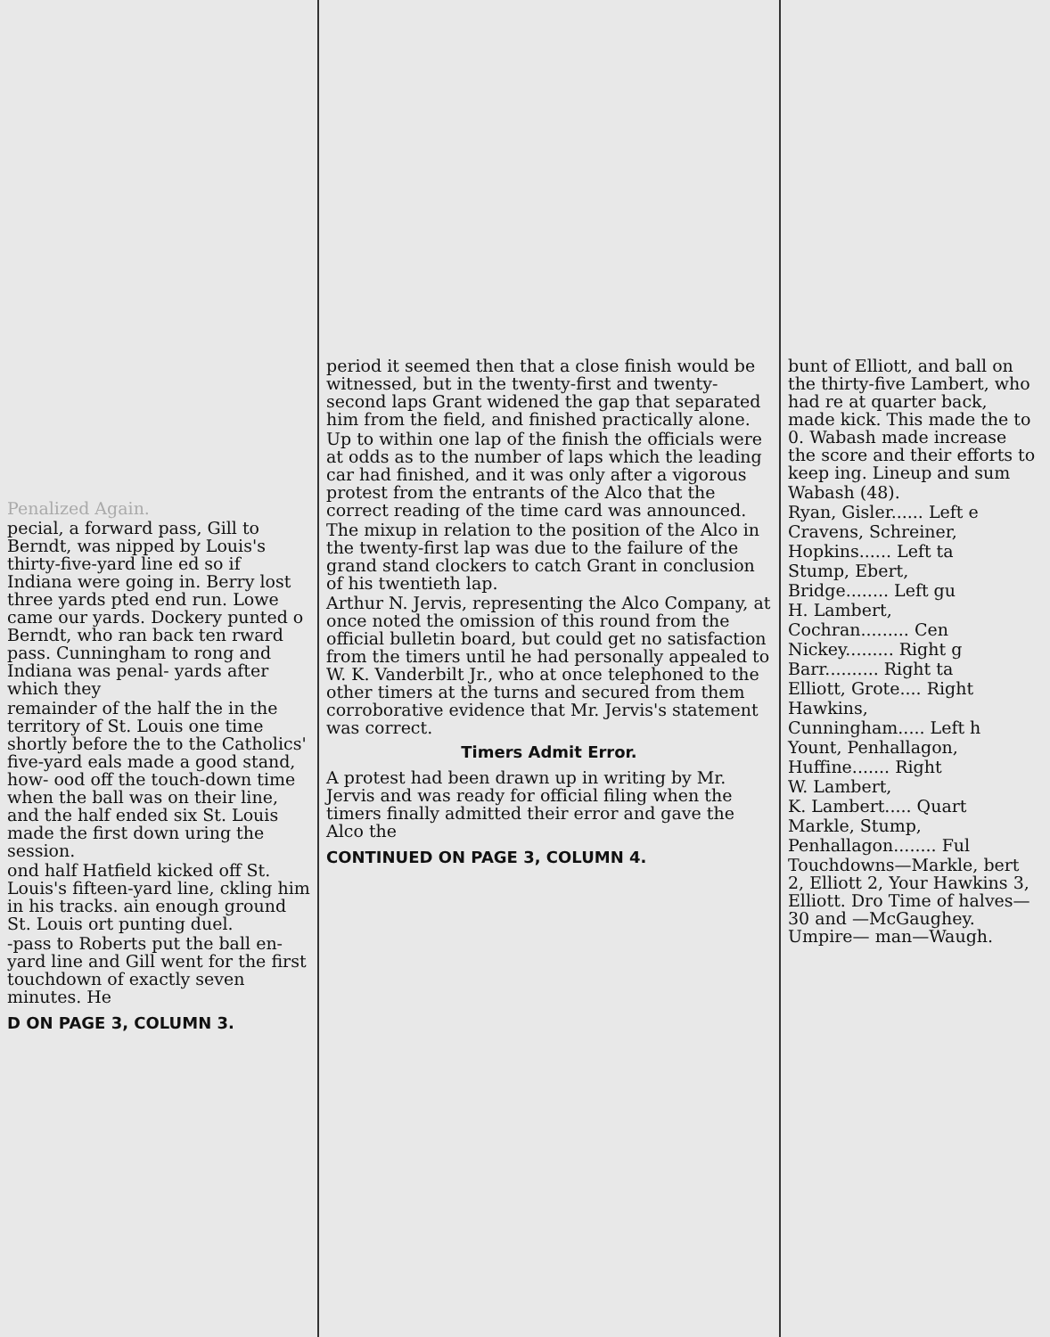Penalized Again.
pecial, a forward pass, Gill to Berndt, was nipped by Louis's thirty-five-yard line ed so if Indiana were going in. Berry lost three yards pted end run. Lowe came our yards. Dockery punted o Berndt, who ran back ten rward pass. Cunningham to rong and Indiana was penal- yards after which they
remainder of the half the in the territory of St. Louis one time shortly before the to the Catholics' five-yard eals made a good stand, how- ood off the touch-down time when the ball was on their line, and the half ended six St. Louis made the first down uring the session.
ond half Hatfield kicked off St. Louis's fifteen-yard line, ckling him in his tracks. ain enough ground St. Louis ort punting duel.
-pass to Roberts put the ball en-yard line and Gill went for the first touchdown of exactly seven minutes. He
D ON PAGE 3, COLUMN 3.
period it seemed then that a close finish would be witnessed, but in the twenty-first and twenty-second laps Grant widened the gap that separated him from the field, and finished practically alone.
Up to within one lap of the finish the officials were at odds as to the number of laps which the leading car had finished, and it was only after a vigorous protest from the entrants of the Alco that the correct reading of the time card was announced.
The mixup in relation to the position of the Alco in the twenty-first lap was due to the failure of the grand stand clockers to catch Grant in conclusion of his twentieth lap.
Arthur N. Jervis, representing the Alco Company, at once noted the omission of this round from the official bulletin board, but could get no satisfaction from the timers until he had personally appealed to W. K. Vanderbilt Jr., who at once telephoned to the other timers at the turns and secured from them corroborative evidence that Mr. Jervis's statement was correct.
Timers Admit Error.
A protest had been drawn up in writing by Mr. Jervis and was ready for official filing when the timers finally admitted their error and gave the Alco the
CONTINUED ON PAGE 3, COLUMN 4.
bunt of Elliott, and ball on the thirty-five Lambert, who had re at quarter back, made kick. This made the to 0. Wabash made increase the score and their efforts to keep ing. Lineup and sum
Wabash (48).
Ryan, Gisler...... Left e
Cravens, Schreiner,
Hopkins...... Left ta
Stump, Ebert,
Bridge........ Left gu
H. Lambert,
Cochran......... Cen
Nickey......... Right g
Barr.......... Right ta
Elliott, Grote.... Right
Hawkins,
Cunningham..... Left h
Yount, Penhallagon,
Huffine....... Right
W. Lambert,
K. Lambert..... Quart
Markle, Stump,
Penhallagon........ Ful
Touchdowns—Markle, bert 2, Elliott 2, Your Hawkins 3, Elliott. Dro Time of halves—30 and —McGaughey. Umpire— man—Waugh.